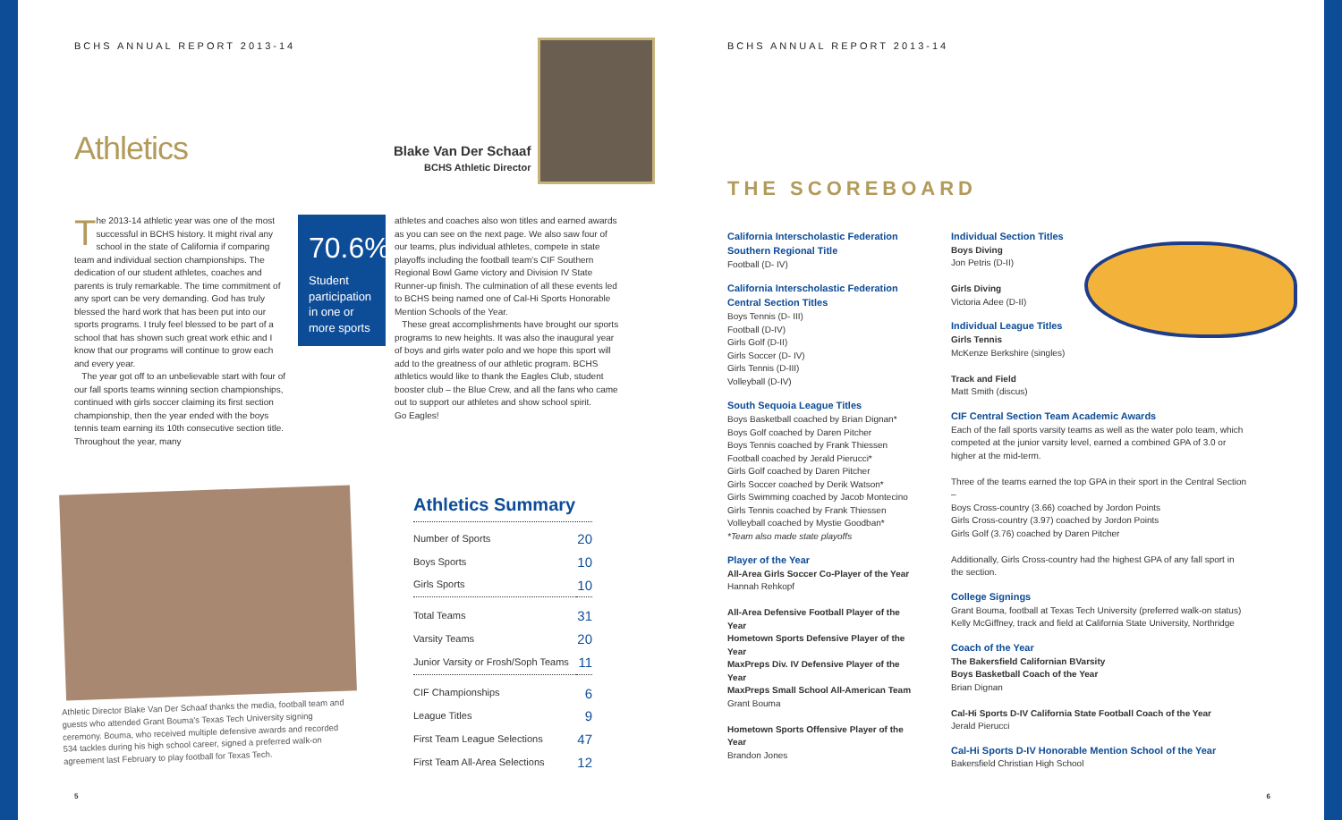BCHS ANNUAL REPORT 2013-14
Athletics
Blake Van Der Schaaf
BCHS Athletic Director
The 2013-14 athletic year was one of the most successful in BCHS history. It might rival any school in the state of California if comparing team and individual section championships. The dedication of our student athletes, coaches and parents is truly remarkable. The time commitment of any sport can be very demanding. God has truly blessed the hard work that has been put into our sports programs. I truly feel blessed to be part of a school that has shown such great work ethic and I know that our programs will continue to grow each and every year.
The year got off to an unbelievable start with four of our fall sports teams winning section championships, continued with girls soccer claiming its first section championship, then the year ended with the boys tennis team earning its 10th consecutive section title. Throughout the year, many
70.6%
Student participation in one or more sports
athletes and coaches also won titles and earned awards as you can see on the next page. We also saw four of our teams, plus individual athletes, compete in state playoffs including the football team's CIF Southern Regional Bowl Game victory and Division IV State Runner-up finish. The culmination of all these events led to BCHS being named one of Cal-Hi Sports Honorable Mention Schools of the Year.
These great accomplishments have brought our sports programs to new heights. It was also the inaugural year of boys and girls water polo and we hope this sport will add to the greatness of our athletic program. BCHS athletics would like to thank the Eagles Club, student booster club – the Blue Crew, and all the fans who came out to support our athletes and show school spirit.
Go Eagles!
Athletic Director Blake Van Der Schaaf thanks the media, football team and guests who attended Grant Bouma's Texas Tech University signing ceremony. Bouma, who received multiple defensive awards and recorded 534 tackles during his high school career, signed a preferred walk-on agreement last February to play football for Texas Tech.
Athletics Summary
| Number of Sports | 20 |
| Boys Sports | 10 |
| Girls Sports | 10 |
| Total Teams | 31 |
| Varsity Teams | 20 |
| Junior Varsity or Frosh/Soph Teams | 11 |
| CIF Championships | 6 |
| League Titles | 9 |
| First Team League Selections | 47 |
| First Team All-Area Selections | 12 |
5
BCHS ANNUAL REPORT 2013-14
THE SCOREBOARD
California Interscholastic Federation Southern Regional Title
Football (D- IV)
California Interscholastic Federation Central Section Titles
Boys Tennis (D- III)
Football (D-IV)
Girls Golf (D-II)
Girls Soccer (D- IV)
Girls Tennis (D-III)
Volleyball (D-IV)
South Sequoia League Titles
Boys Basketball coached by Brian Dignan*
Boys Golf coached by Daren Pitcher
Boys Tennis coached by Frank Thiessen
Football coached by Jerald Pierucci*
Girls Golf coached by Daren Pitcher
Girls Soccer coached by Derik Watson*
Girls Swimming coached by Jacob Montecino
Girls Tennis coached by Frank Thiessen
Volleyball coached by Mystie Goodban*
*Team also made state playoffs
Player of the Year
All-Area Girls Soccer Co-Player of the Year
Hannah Rehkopf
All-Area Defensive Football Player of the Year
Hometown Sports Defensive Player of the Year
MaxPreps Div. IV Defensive Player of the Year
MaxPreps Small School All-American Team
Grant Bouma
Hometown Sports Offensive Player of the Year
Brandon Jones
Individual Section Titles
Boys Diving
Jon Petris (D-II)
Girls Diving
Victoria Adee (D-II)
Individual League Titles
Girls Tennis
McKenze Berkshire (singles)
Track and Field
Matt Smith (discus)
CIF Central Section Team Academic Awards
Each of the fall sports varsity teams as well as the water polo team, which competed at the junior varsity level, earned a combined GPA of 3.0 or higher at the mid-term.
Three of the teams earned the top GPA in their sport in the Central Section –
Boys Cross-country (3.66) coached by Jordon Points
Girls Cross-country (3.97) coached by Jordon Points
Girls Golf (3.76) coached by Daren Pitcher
Additionally, Girls Cross-country had the highest GPA of any fall sport in the section.
College Signings
Grant Bouma, football at Texas Tech University (preferred walk-on status)
Kelly McGiffney, track and field at California State University, Northridge
Coach of the Year
The Bakersfield Californian BVarsity
Boys Basketball Coach of the Year
Brian Dignan
Cal-Hi Sports D-IV California State Football Coach of the Year
Jerald Pierucci
Cal-Hi Sports D-IV Honorable Mention School of the Year
Bakersfield Christian High School
6